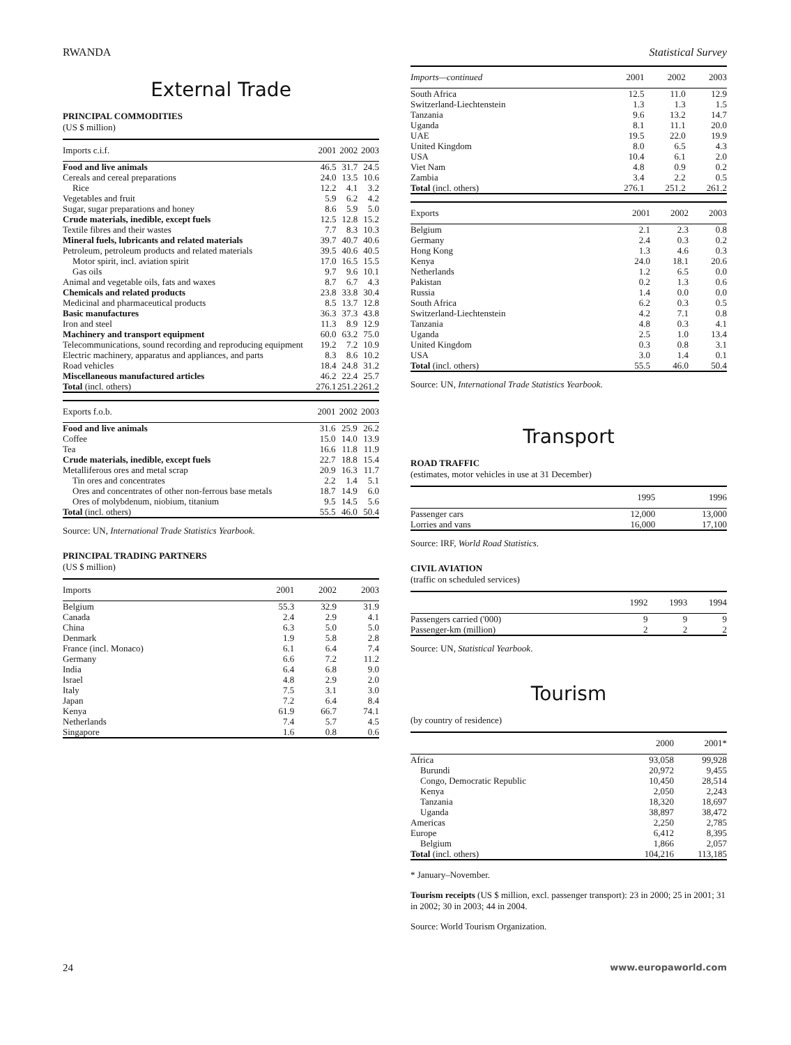RWANDA Statistical Survey
External Trade
PRINCIPAL COMMODITIES
(US $ million)
| Imports c.i.f. | 2001 | 2002 | 2003 |
| --- | --- | --- | --- |
| Food and live animals | 46.5 | 31.7 | 24.5 |
| Cereals and cereal preparations | 24.0 | 13.5 | 10.6 |
| Rice | 12.2 | 4.1 | 3.2 |
| Vegetables and fruit | 5.9 | 6.2 | 4.2 |
| Sugar, sugar preparations and honey | 8.6 | 5.9 | 5.0 |
| Crude materials, inedible, except fuels | 12.5 | 12.8 | 15.2 |
| Textile fibres and their wastes | 7.7 | 8.3 | 10.3 |
| Mineral fuels, lubricants and related materials | 39.7 | 40.7 | 40.6 |
| Petroleum, petroleum products and related materials | 39.5 | 40.6 | 40.5 |
| Motor spirit, incl. aviation spirit | 17.0 | 16.5 | 15.5 |
| Gas oils | 9.7 | 9.6 | 10.1 |
| Animal and vegetable oils, fats and waxes | 8.7 | 6.7 | 4.3 |
| Chemicals and related products | 23.8 | 33.8 | 30.4 |
| Medicinal and pharmaceutical products | 8.5 | 13.7 | 12.8 |
| Basic manufactures | 36.3 | 37.3 | 43.8 |
| Iron and steel | 11.3 | 8.9 | 12.9 |
| Machinery and transport equipment | 60.0 | 63.2 | 75.0 |
| Telecommunications, sound recording and reproducing equipment | 19.2 | 7.2 | 10.9 |
| Electric machinery, apparatus and appliances, and parts | 8.3 | 8.6 | 10.2 |
| Road vehicles | 18.4 | 24.8 | 31.2 |
| Miscellaneous manufactured articles | 46.2 | 22.4 | 25.7 |
| Total (incl. others) | 276.1 | 251.2 | 261.2 |
| Exports f.o.b. | 2001 | 2002 | 2003 |
| --- | --- | --- | --- |
| Food and live animals | 31.6 | 25.9 | 26.2 |
| Coffee | 15.0 | 14.0 | 13.9 |
| Tea | 16.6 | 11.8 | 11.9 |
| Crude materials, inedible, except fuels | 22.7 | 18.8 | 15.4 |
| Metalliferous ores and metal scrap | 20.9 | 16.3 | 11.7 |
| Tin ores and concentrates | 2.2 | 1.4 | 5.1 |
| Ores and concentrates of other non-ferrous base metals | 18.7 | 14.9 | 6.0 |
| Ores of molybdenum, niobium, titanium | 9.5 | 14.5 | 5.6 |
| Total (incl. others) | 55.5 | 46.0 | 50.4 |
Source: UN, International Trade Statistics Yearbook.
PRINCIPAL TRADING PARTNERS
(US $ million)
| Imports | 2001 | 2002 | 2003 |
| --- | --- | --- | --- |
| Belgium | 55.3 | 32.9 | 31.9 |
| Canada | 2.4 | 2.9 | 4.1 |
| China | 6.3 | 5.0 | 5.0 |
| Denmark | 1.9 | 5.8 | 2.8 |
| France (incl. Monaco) | 6.1 | 6.4 | 7.4 |
| Germany | 6.6 | 7.2 | 11.2 |
| India | 6.4 | 6.8 | 9.0 |
| Israel | 4.8 | 2.9 | 2.0 |
| Italy | 7.5 | 3.1 | 3.0 |
| Japan | 7.2 | 6.4 | 8.4 |
| Kenya | 61.9 | 66.7 | 74.1 |
| Netherlands | 7.4 | 5.7 | 4.5 |
| Singapore | 1.6 | 0.8 | 0.6 |
| Imports—continued | 2001 | 2002 | 2003 |
| --- | --- | --- | --- |
| South Africa | 12.5 | 11.0 | 12.9 |
| Switzerland-Liechtenstein | 1.3 | 1.3 | 1.5 |
| Tanzania | 9.6 | 13.2 | 14.7 |
| Uganda | 8.1 | 11.1 | 20.0 |
| UAE | 19.5 | 22.0 | 19.9 |
| United Kingdom | 8.0 | 6.5 | 4.3 |
| USA | 10.4 | 6.1 | 2.0 |
| Viet Nam | 4.8 | 0.9 | 0.2 |
| Zambia | 3.4 | 2.2 | 0.5 |
| Total (incl. others) | 276.1 | 251.2 | 261.2 |
| Exports | 2001 | 2002 | 2003 |
| --- | --- | --- | --- |
| Belgium | 2.1 | 2.3 | 0.8 |
| Germany | 2.4 | 0.3 | 0.2 |
| Hong Kong | 1.3 | 4.6 | 0.3 |
| Kenya | 24.0 | 18.1 | 20.6 |
| Netherlands | 1.2 | 6.5 | 0.0 |
| Pakistan | 0.2 | 1.3 | 0.6 |
| Russia | 1.4 | 0.0 | 0.0 |
| South Africa | 6.2 | 0.3 | 0.5 |
| Switzerland-Liechtenstein | 4.2 | 7.1 | 0.8 |
| Tanzania | 4.8 | 0.3 | 4.1 |
| Uganda | 2.5 | 1.0 | 13.4 |
| United Kingdom | 0.3 | 0.8 | 3.1 |
| USA | 3.0 | 1.4 | 0.1 |
| Total (incl. others) | 55.5 | 46.0 | 50.4 |
Source: UN, International Trade Statistics Yearbook.
Transport
ROAD TRAFFIC
(estimates, motor vehicles in use at 31 December)
| | 1995 | 1996 |
| --- | --- | --- |
| Passenger cars | 12,000 | 13,000 |
| Lorries and vans | 16,000 | 17,100 |
Source: IRF, World Road Statistics.
CIVIL AVIATION
(traffic on scheduled services)
| | 1992 | 1993 | 1994 |
| --- | --- | --- | --- |
| Passengers carried ('000) | 9 | 9 | 9 |
| Passenger-km (million) | 2 | 2 | 2 |
Source: UN, Statistical Yearbook.
Tourism
(by country of residence)
| | 2000 | 2001* |
| --- | --- | --- |
| Africa | 93,058 | 99,928 |
| Burundi | 20,972 | 9,455 |
| Congo, Democratic Republic | 10,450 | 28,514 |
| Kenya | 2,050 | 2,243 |
| Tanzania | 18,320 | 18,697 |
| Uganda | 38,897 | 38,472 |
| Americas | 2,250 | 2,785 |
| Europe | 6,412 | 8,395 |
| Belgium | 1,866 | 2,057 |
| Total (incl. others) | 104,216 | 113,185 |
* January–November.
Tourism receipts (US $ million, excl. passenger transport): 23 in 2000; 25 in 2001; 31 in 2002; 30 in 2003; 44 in 2004.
Source: World Tourism Organization.
24 www.europaworld.com